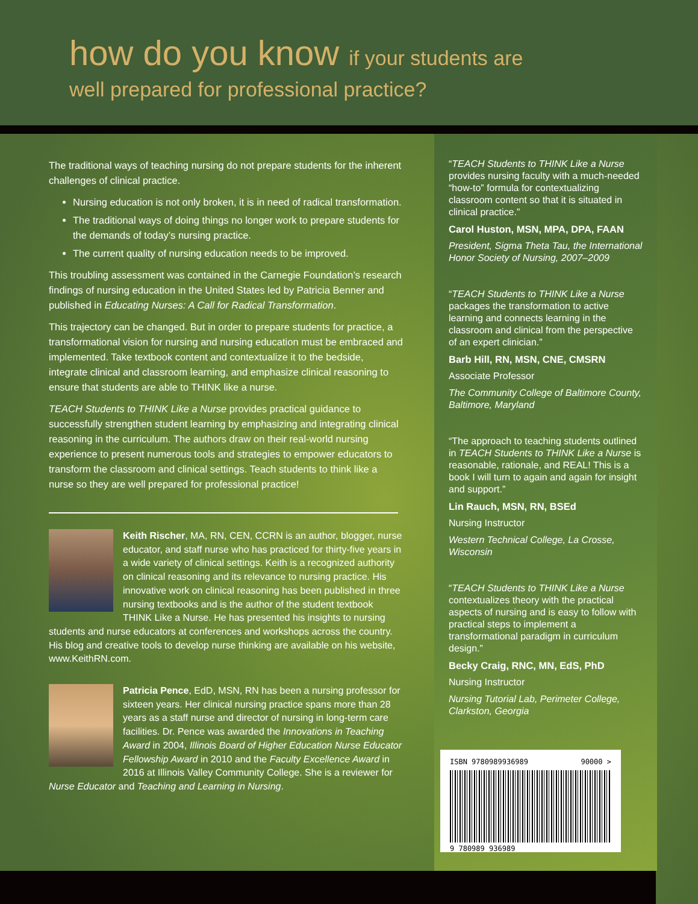how do you know if your students are
well prepared for professional practice?
The traditional ways of teaching nursing do not prepare students for the inherent challenges of clinical practice.
Nursing education is not only broken, it is in need of radical transformation.
The traditional ways of doing things no longer work to prepare students for the demands of today’s nursing practice.
The current quality of nursing education needs to be improved.
This troubling assessment was contained in the Carnegie Foundation’s research findings of nursing education in the United States led by Patricia Benner and published in Educating Nurses: A Call for Radical Transformation.
This trajectory can be changed. But in order to prepare students for practice, a transformational vision for nursing and nursing education must be embraced and implemented. Take textbook content and contextualize it to the bedside, integrate clinical and classroom learning, and emphasize clinical reasoning to ensure that students are able to THINK like a nurse.
TEACH Students to THINK Like a Nurse provides practical guidance to successfully strengthen student learning by emphasizing and integrating clinical reasoning in the curriculum. The authors draw on their real-world nursing experience to present numerous tools and strategies to empower educators to transform the classroom and clinical settings. Teach students to think like a nurse so they are well prepared for professional practice!
Keith Rischer, MA, RN, CEN, CCRN is an author, blogger, nurse educator, and staff nurse who has practiced for thirty-five years in a wide variety of clinical settings. Keith is a recognized authority on clinical reasoning and its relevance to nursing practice. His innovative work on clinical reasoning has been published in three nursing textbooks and is the author of the student textbook THINK Like a Nurse. He has presented his insights to nursing students and nurse educators at conferences and workshops across the country. His blog and creative tools to develop nurse thinking are available on his website, www.KeithRN.com.
Patricia Pence, EdD, MSN, RN has been a nursing professor for sixteen years. Her clinical nursing practice spans more than 28 years as a staff nurse and director of nursing in long-term care facilities. Dr. Pence was awarded the Innovations in Teaching Award in 2004, Illinois Board of Higher Education Nurse Educator Fellowship Award in 2010 and the Faculty Excellence Award in 2016 at Illinois Valley Community College. She is a reviewer for Nurse Educator and Teaching and Learning in Nursing.
“TEACH Students to THINK Like a Nurse provides nursing faculty with a much-needed “how-to” formula for contextualizing classroom content so that it is situated in clinical practice.”
Carol Huston, MSN, MPA, DPA, FAAN
President, Sigma Theta Tau, the International Honor Society of Nursing, 2007–2009
“TEACH Students to THINK Like a Nurse packages the transformation to active learning and connects learning in the classroom and clinical from the perspective of an expert clinician.”
Barb Hill, RN, MSN, CNE, CMSRN
Associate Professor
The Community College of Baltimore County, Baltimore, Maryland
“The approach to teaching students outlined in TEACH Students to THINK Like a Nurse is reasonable, rationale, and REAL! This is a book I will turn to again and again for insight and support.”
Lin Rauch, MSN, RN, BSEd
Nursing Instructor
Western Technical College, La Crosse, Wisconsin
“TEACH Students to THINK Like a Nurse contextualizes theory with the practical aspects of nursing and is easy to follow with practical steps to implement a transformational paradigm in curriculum design.”
Becky Craig, RNC, MN, EdS, PhD
Nursing Instructor
Nursing Tutorial Lab, Perimeter College, Clarkston, Georgia
ISBN 9780989936989 90000 >
9 780989 936989